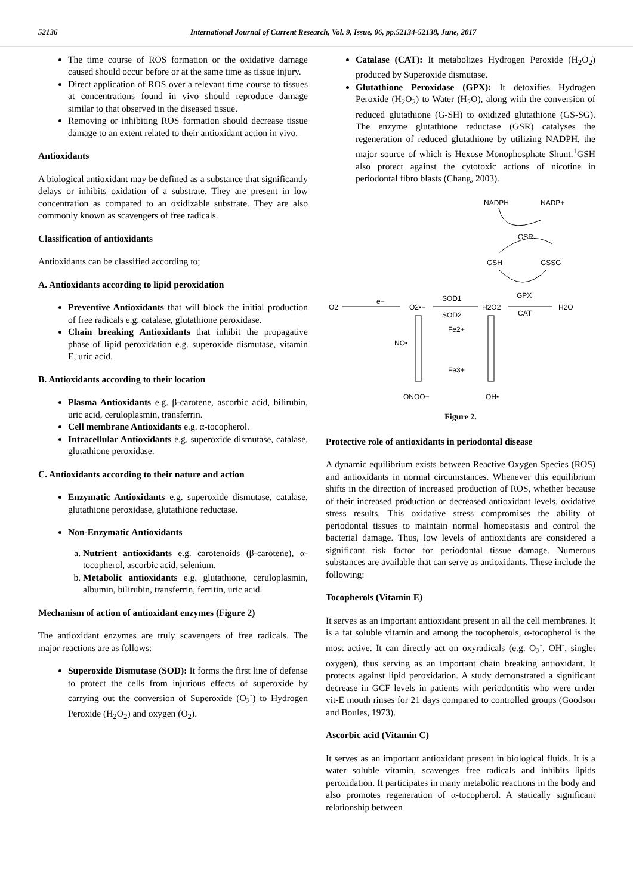52136 International Journal of Current Research, Vol. 9, Issue, 06, pp.52134-52138, June, 2017
The time course of ROS formation or the oxidative damage caused should occur before or at the same time as tissue injury.
Direct application of ROS over a relevant time course to tissues at concentrations found in vivo should reproduce damage similar to that observed in the diseased tissue.
Removing or inhibiting ROS formation should decrease tissue damage to an extent related to their antioxidant action in vivo.
Antioxidants
A biological antioxidant may be defined as a substance that significantly delays or inhibits oxidation of a substrate. They are present in low concentration as compared to an oxidizable substrate. They are also commonly known as scavengers of free radicals.
Classification of antioxidants
Antioxidants can be classified according to;
A. Antioxidants according to lipid peroxidation
Preventive Antioxidants that will block the initial production of free radicals e.g. catalase, glutathione peroxidase.
Chain breaking Antioxidants that inhibit the propagative phase of lipid peroxidation e.g. superoxide dismutase, vitamin E, uric acid.
B. Antioxidants according to their location
Plasma Antioxidants e.g. β-carotene, ascorbic acid, bilirubin, uric acid, ceruloplasmin, transferrin.
Cell membrane Antioxidants e.g. α-tocopherol.
Intracellular Antioxidants e.g. superoxide dismutase, catalase, glutathione peroxidase.
C. Antioxidants according to their nature and action
Enzymatic Antioxidants e.g. superoxide dismutase, catalase, glutathione peroxidase, glutathione reductase.
Non-Enzymatic Antioxidants
a. Nutrient antioxidants e.g. carotenoids (β-carotene), α-tocopherol, ascorbic acid, selenium.
b. Metabolic antioxidants e.g. glutathione, ceruloplasmin, albumin, bilirubin, transferrin, ferritin, uric acid.
Mechanism of action of antioxidant enzymes (Figure 2)
The antioxidant enzymes are truly scavengers of free radicals. The major reactions are as follows:
Superoxide Dismutase (SOD): It forms the first line of defense to protect the cells from injurious effects of superoxide by carrying out the conversion of Superoxide (O<sub>2</sub><sup>-</sup>) to Hydrogen Peroxide (H<sub>2</sub>O<sub>2</sub>) and oxygen (O<sub>2</sub>).
Catalase (CAT): It metabolizes Hydrogen Peroxide (H<sub>2</sub>O<sub>2</sub>) produced by Superoxide dismutase.
Glutathione Peroxidase (GPX): It detoxifies Hydrogen Peroxide (H<sub>2</sub>O<sub>2</sub>) to Water (H<sub>2</sub>O), along with the conversion of reduced glutathione (G-SH) to oxidized glutathione (GS-SG). The enzyme glutathione reductase (GSR) catalyses the regeneration of reduced glutathione by utilizing NADPH, the major source of which is Hexose Monophosphate Shunt.<sup>1</sup>GSH also protect against the cytotoxic actions of nicotine in periodontal fibro blasts (Chang, 2003).
NADPH
NADP+
GSR
GSH
GSSG
GPX
CAT
O2
e−
O2•−
SOD1
SOD2
H2O2
H2O
Fe2+
Fe3+
NO•
ONOO−
OH•
Figure 2.
Protective role of antioxidants in periodontal disease
A dynamic equilibrium exists between Reactive Oxygen Species (ROS) and antioxidants in normal circumstances. Whenever this equilibrium shifts in the direction of increased production of ROS, whether because of their increased production or decreased antioxidant levels, oxidative stress results. This oxidative stress compromises the ability of periodontal tissues to maintain normal homeostasis and control the bacterial damage. Thus, low levels of antioxidants are considered a significant risk factor for periodontal tissue damage. Numerous substances are available that can serve as antioxidants. These include the following:
Tocopherols (Vitamin E)
It serves as an important antioxidant present in all the cell membranes. It is a fat soluble vitamin and among the tocopherols, α-tocopherol is the most active. It can directly act on oxyradicals (e.g. O<sub>2</sub><sup>-</sup>, OH<sup>-</sup>, singlet oxygen), thus serving as an important chain breaking antioxidant. It protects against lipid peroxidation. A study demonstrated a significant decrease in GCF levels in patients with periodontitis who were under vit-E mouth rinses for 21 days compared to controlled groups (Goodson and Boules, 1973).
Ascorbic acid (Vitamin C)
It serves as an important antioxidant present in biological fluids. It is a water soluble vitamin, scavenges free radicals and inhibits lipids peroxidation. It participates in many metabolic reactions in the body and also promotes regeneration of α-tocopherol. A statically significant relationship between